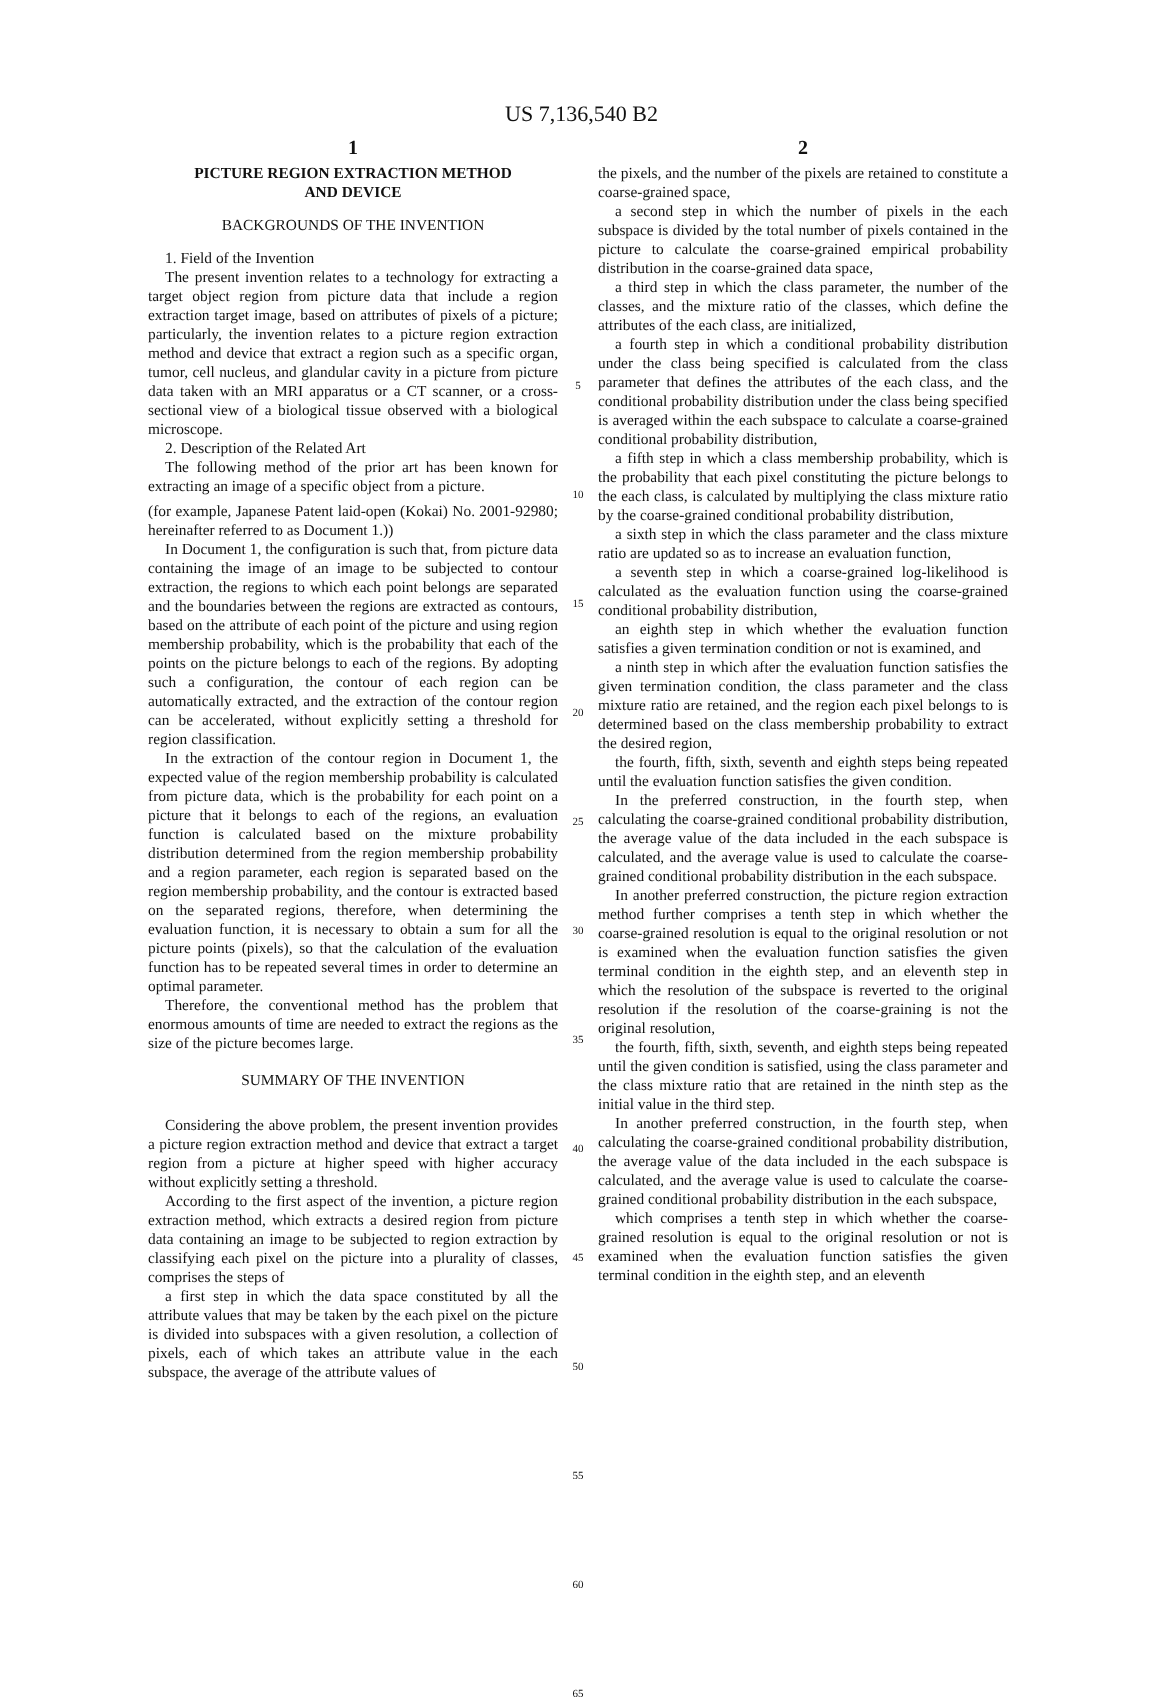US 7,136,540 B2
1
PICTURE REGION EXTRACTION METHOD
AND DEVICE
BACKGROUNDS OF THE INVENTION
1. Field of the Invention
The present invention relates to a technology for extracting a target object region from picture data that include a region extraction target image, based on attributes of pixels of a picture; particularly, the invention relates to a picture region extraction method and device that extract a region such as a specific organ, tumor, cell nucleus, and glandular cavity in a picture from picture data taken with an MRI apparatus or a CT scanner, or a cross-sectional view of a biological tissue observed with a biological microscope.
2. Description of the Related Art
The following method of the prior art has been known for extracting an image of a specific object from a picture.
(for example, Japanese Patent laid-open (Kokai) No. 2001-92980; hereinafter referred to as Document 1.))
In Document 1, the configuration is such that, from picture data containing the image of an image to be subjected to contour extraction, the regions to which each point belongs are separated and the boundaries between the regions are extracted as contours, based on the attribute of each point of the picture and using region membership probability, which is the probability that each of the points on the picture belongs to each of the regions. By adopting such a configuration, the contour of each region can be automatically extracted, and the extraction of the contour region can be accelerated, without explicitly setting a threshold for region classification.
In the extraction of the contour region in Document 1, the expected value of the region membership probability is calculated from picture data, which is the probability for each point on a picture that it belongs to each of the regions, an evaluation function is calculated based on the mixture probability distribution determined from the region membership probability and a region parameter, each region is separated based on the region membership probability, and the contour is extracted based on the separated regions, therefore, when determining the evaluation function, it is necessary to obtain a sum for all the picture points (pixels), so that the calculation of the evaluation function has to be repeated several times in order to determine an optimal parameter.
Therefore, the conventional method has the problem that enormous amounts of time are needed to extract the regions as the size of the picture becomes large.
SUMMARY OF THE INVENTION
Considering the above problem, the present invention provides a picture region extraction method and device that extract a target region from a picture at higher speed with higher accuracy without explicitly setting a threshold.
According to the first aspect of the invention, a picture region extraction method, which extracts a desired region from picture data containing an image to be subjected to region extraction by classifying each pixel on the picture into a plurality of classes, comprises the steps of
a first step in which the data space constituted by all the attribute values that may be taken by the each pixel on the picture is divided into subspaces with a given resolution, a collection of pixels, each of which takes an attribute value in the each subspace, the average of the attribute values of
5
10
15
20
25
30
35
40
45
50
55
60
65
2
the pixels, and the number of the pixels are retained to constitute a coarse-grained space,
a second step in which the number of pixels in the each subspace is divided by the total number of pixels contained in the picture to calculate the coarse-grained empirical probability distribution in the coarse-grained data space,
a third step in which the class parameter, the number of the classes, and the mixture ratio of the classes, which define the attributes of the each class, are initialized,
a fourth step in which a conditional probability distribution under the class being specified is calculated from the class parameter that defines the attributes of the each class, and the conditional probability distribution under the class being specified is averaged within the each subspace to calculate a coarse-grained conditional probability distribution,
a fifth step in which a class membership probability, which is the probability that each pixel constituting the picture belongs to the each class, is calculated by multiplying the class mixture ratio by the coarse-grained conditional probability distribution,
a sixth step in which the class parameter and the class mixture ratio are updated so as to increase an evaluation function,
a seventh step in which a coarse-grained log-likelihood is calculated as the evaluation function using the coarse-grained conditional probability distribution,
an eighth step in which whether the evaluation function satisfies a given termination condition or not is examined, and
a ninth step in which after the evaluation function satisfies the given termination condition, the class parameter and the class mixture ratio are retained, and the region each pixel belongs to is determined based on the class membership probability to extract the desired region,
the fourth, fifth, sixth, seventh and eighth steps being repeated until the evaluation function satisfies the given condition.
In the preferred construction, in the fourth step, when calculating the coarse-grained conditional probability distribution, the average value of the data included in the each subspace is calculated, and the average value is used to calculate the coarse-grained conditional probability distribution in the each subspace.
In another preferred construction, the picture region extraction method further comprises a tenth step in which whether the coarse-grained resolution is equal to the original resolution or not is examined when the evaluation function satisfies the given terminal condition in the eighth step, and an eleventh step in which the resolution of the subspace is reverted to the original resolution if the resolution of the coarse-graining is not the original resolution,
the fourth, fifth, sixth, seventh, and eighth steps being repeated until the given condition is satisfied, using the class parameter and the class mixture ratio that are retained in the ninth step as the initial value in the third step.
In another preferred construction, in the fourth step, when calculating the coarse-grained conditional probability distribution, the average value of the data included in the each subspace is calculated, and the average value is used to calculate the coarse-grained conditional probability distribution in the each subspace,
which comprises a tenth step in which whether the coarse-grained resolution is equal to the original resolution or not is examined when the evaluation function satisfies the given terminal condition in the eighth step, and an eleventh